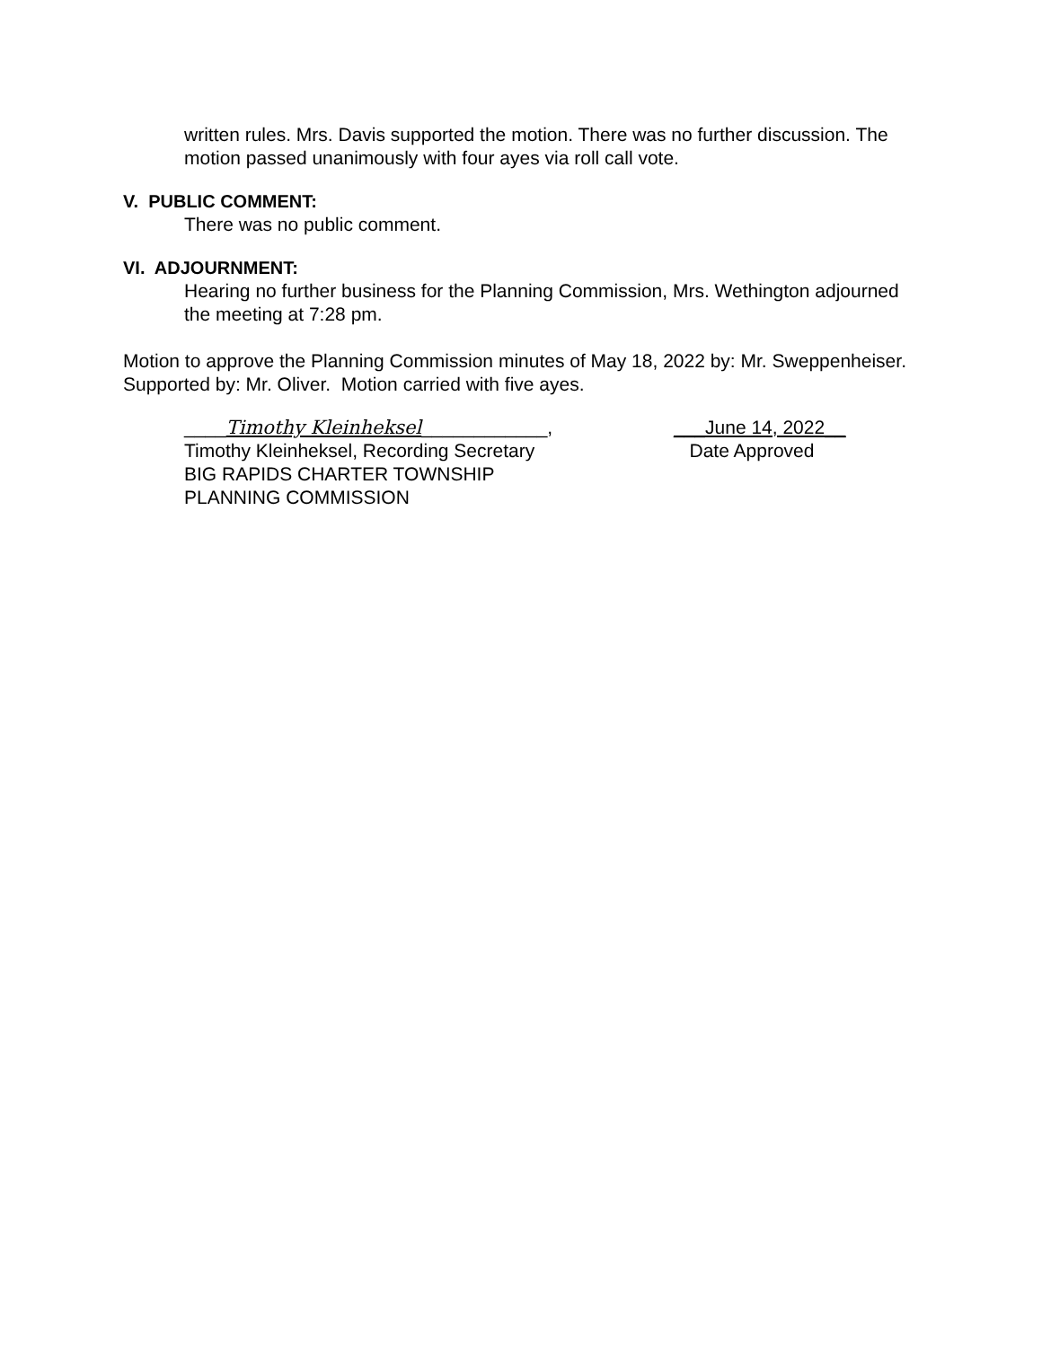written rules. Mrs. Davis supported the motion. There was no further discussion. The motion passed unanimously with four ayes via roll call vote.
V. PUBLIC COMMENT:
There was no public comment.
VI. ADJOURNMENT:
Hearing no further business for the Planning Commission, Mrs. Wethington adjourned the meeting at 7:28 pm.
Motion to approve the Planning Commission minutes of May 18, 2022 by: Mr. Sweppenheiser. Supported by: Mr. Oliver. Motion carried with five ayes.
____Timothy Kleinheksel____________,
Timothy Kleinheksel, Recording Secretary
BIG RAPIDS CHARTER TOWNSHIP
PLANNING COMMISSION
___June 14, 2022__
Date Approved